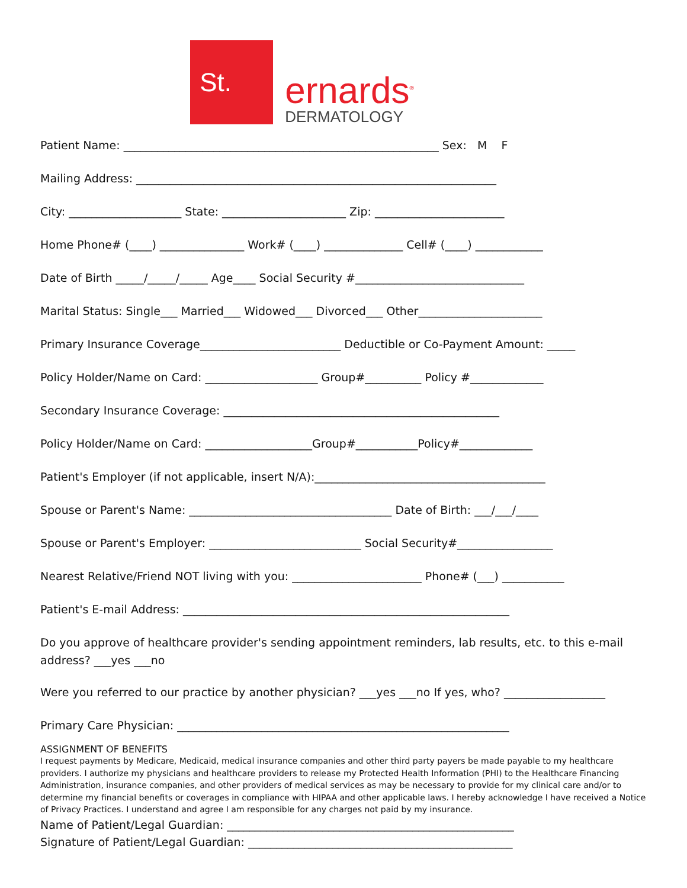St.
ernards<sup>®</sup>
DERMATOLOGY
Patient Name: ________________________________________________________ Sex: M F
Mailing Address: ________________________________________________________________
City: ____________________ State: ______________________ Zip: _______________________
Home Phone# (____) _______________ Work# (____) ______________ Cell# (____) ____________
Date of Birth _____/_____/_____ Age____ Social Security #______________________________
Marital Status: Single___ Married___ Widowed___ Divorced___ Other______________________
Primary Insurance Coverage_________________________ Deductible or Co-Payment Amount: _____
Policy Holder/Name on Card: ____________________ Group#__________ Policy #_____________
Secondary Insurance Coverage: _________________________________________________
Policy Holder/Name on Card: ___________________Group#___________Policy#_____________
Patient's Employer (if not applicable, insert N/A):_________________________________________
Spouse or Parent's Name: ____________________________________ Date of Birth: ___/___/____
Spouse or Parent's Employer: ___________________________ Social Security#_________________
Nearest Relative/Friend NOT living with you: _______________________ Phone# (___) ___________
Patient's E-mail Address: __________________________________________________________
Do you approve of healthcare provider's sending appointment reminders, lab results, etc. to this e-mail address? ___yes ___no
Were you referred to our practice by another physician? ___yes ___no If yes, who? __________________
Primary Care Physician: ___________________________________________________________
ASSIGNMENT OF BENEFITS
I request payments by Medicare, Medicaid, medical insurance companies and other third party payers be made payable to my healthcare providers. I authorize my physicians and healthcare providers to release my Protected Health Information (PHI) to the Healthcare Financing Administration, insurance companies, and other providers of medical services as may be necessary to provide for my clinical care and/or to determine my financial benefits or coverages in compliance with HIPAA and other applicable laws. I hereby acknowledge I have received a Notice of Privacy Practices. I understand and agree I am responsible for any charges not paid by my insurance.
Name of Patient/Legal Guardian: ___________________________________________________
Signature of Patient/Legal Guardian: _______________________________________________